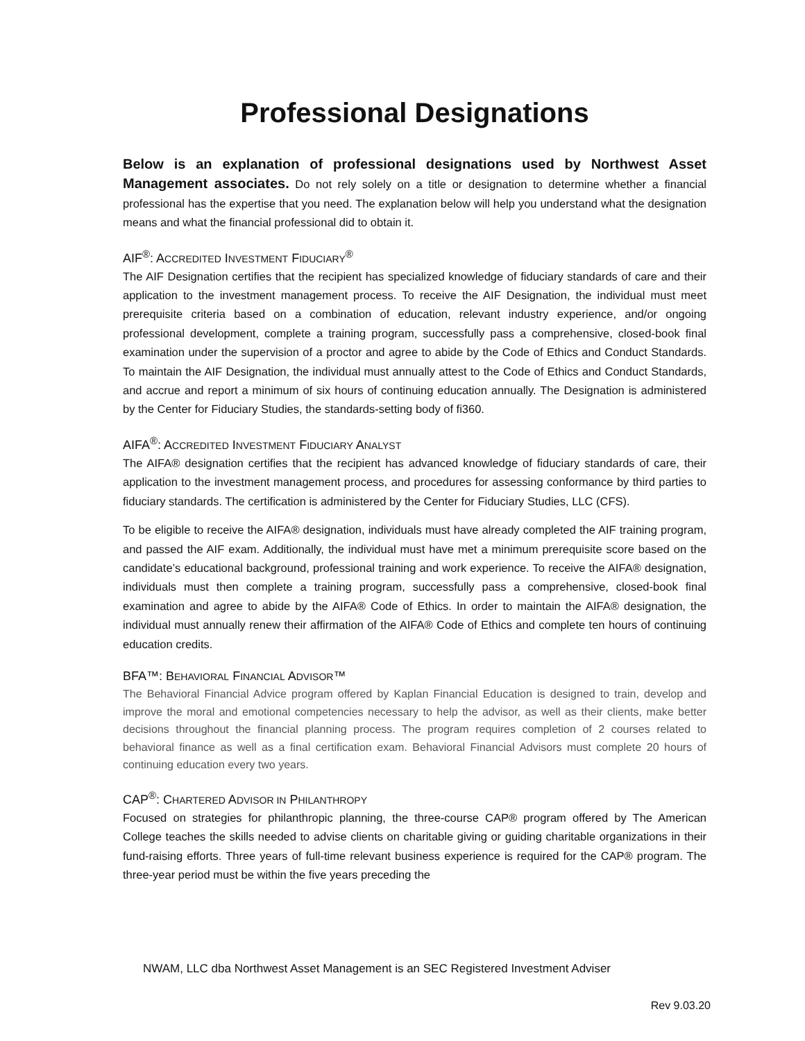Professional Designations
Below is an explanation of professional designations used by Northwest Asset Management associates. Do not rely solely on a title or designation to determine whether a financial professional has the expertise that you need. The explanation below will help you understand what the designation means and what the financial professional did to obtain it.
AIF<sup>®</sup>: ACCREDITED INVESTMENT FIDUCIARY<sup>®</sup>
The AIF Designation certifies that the recipient has specialized knowledge of fiduciary standards of care and their application to the investment management process. To receive the AIF Designation, the individual must meet prerequisite criteria based on a combination of education, relevant industry experience, and/or ongoing professional development, complete a training program, successfully pass a comprehensive, closed-book final examination under the supervision of a proctor and agree to abide by the Code of Ethics and Conduct Standards. To maintain the AIF Designation, the individual must annually attest to the Code of Ethics and Conduct Standards, and accrue and report a minimum of six hours of continuing education annually. The Designation is administered by the Center for Fiduciary Studies, the standards-setting body of fi360.
AIFA<sup>®</sup>: ACCREDITED INVESTMENT FIDUCIARY ANALYST
The AIFA® designation certifies that the recipient has advanced knowledge of fiduciary standards of care, their application to the investment management process, and procedures for assessing conformance by third parties to fiduciary standards. The certification is administered by the Center for Fiduciary Studies, LLC (CFS).
To be eligible to receive the AIFA® designation, individuals must have already completed the AIF training program, and passed the AIF exam. Additionally, the individual must have met a minimum prerequisite score based on the candidate’s educational background, professional training and work experience. To receive the AIFA® designation, individuals must then complete a training program, successfully pass a comprehensive, closed-book final examination and agree to abide by the AIFA® Code of Ethics. In order to maintain the AIFA® designation, the individual must annually renew their affirmation of the AIFA® Code of Ethics and complete ten hours of continuing education credits.
BFA™: BEHAVIORAL FINANCIAL ADVISOR™
The Behavioral Financial Advice program offered by Kaplan Financial Education is designed to train, develop and improve the moral and emotional competencies necessary to help the advisor, as well as their clients, make better decisions throughout the financial planning process. The program requires completion of 2 courses related to behavioral finance as well as a final certification exam. Behavioral Financial Advisors must complete 20 hours of continuing education every two years.
CAP<sup>®</sup>: CHARTERED ADVISOR IN PHILANTHROPY
Focused on strategies for philanthropic planning, the three-course CAP® program offered by The American College teaches the skills needed to advise clients on charitable giving or guiding charitable organizations in their fund-raising efforts. Three years of full-time relevant business experience is required for the CAP® program. The three-year period must be within the five years preceding the
NWAM, LLC dba Northwest Asset Management is an SEC Registered Investment Adviser
Rev 9.03.20